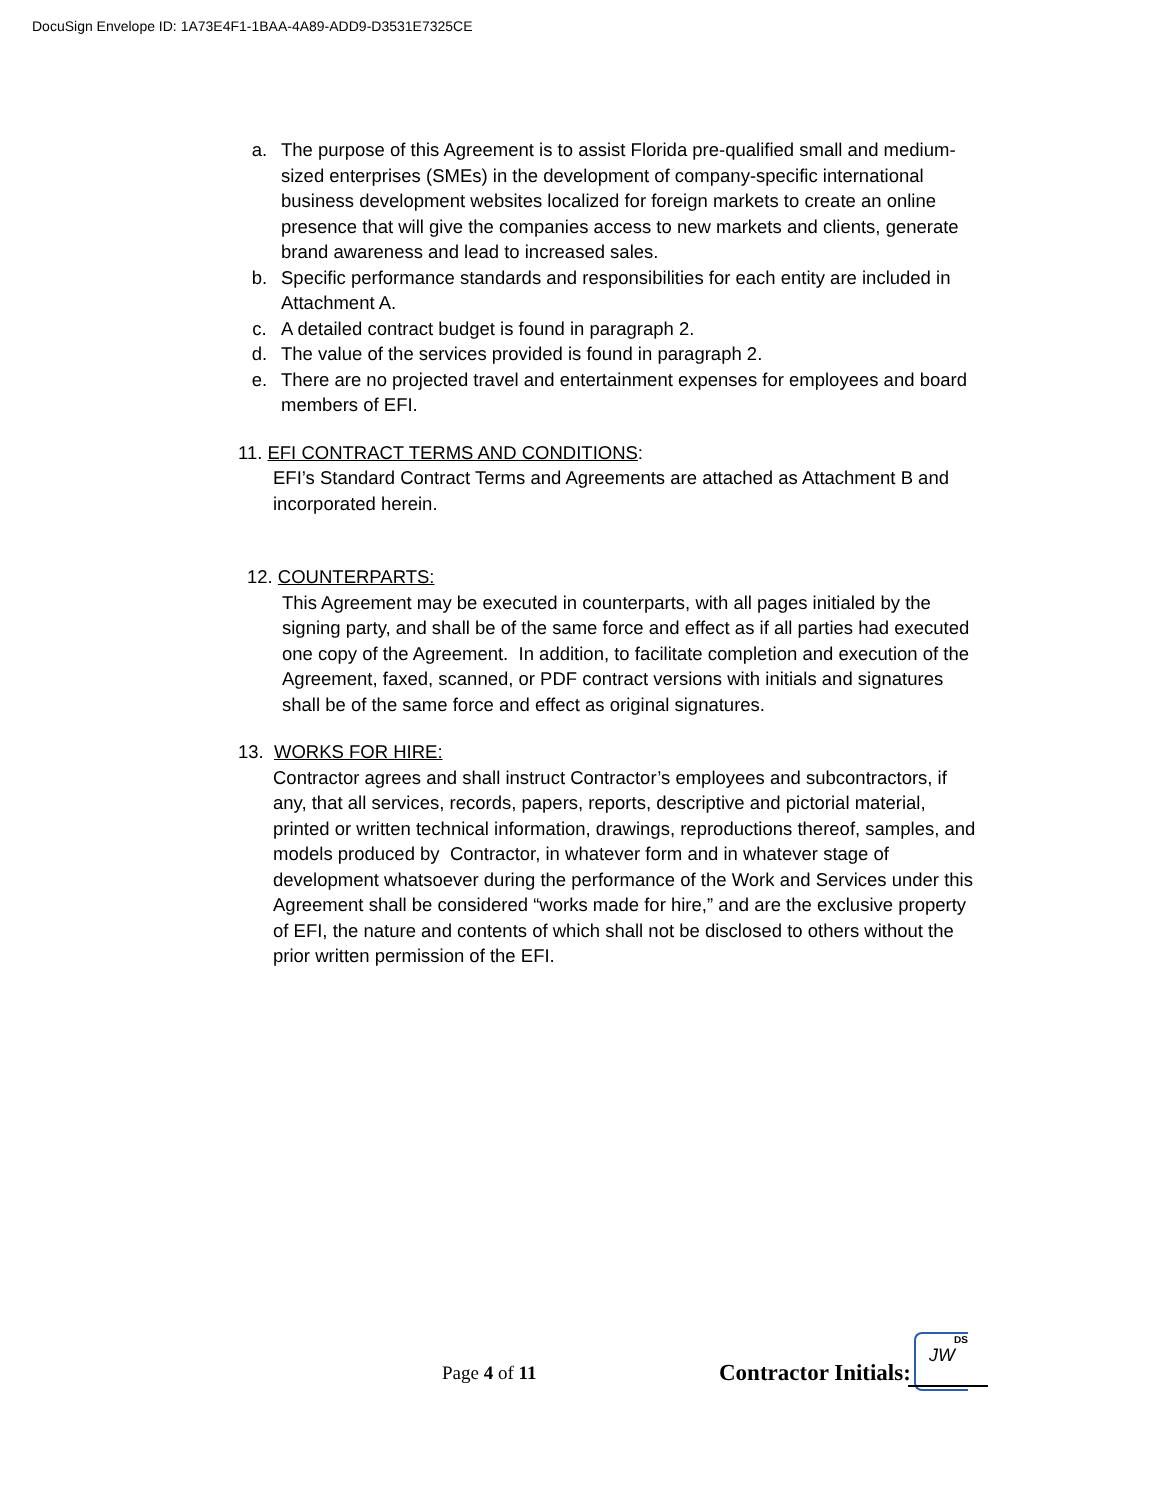DocuSign Envelope ID: 1A73E4F1-1BAA-4A89-ADD9-D3531E7325CE
a. The purpose of this Agreement is to assist Florida pre-qualified small and medium-sized enterprises (SMEs) in the development of company-specific international business development websites localized for foreign markets to create an online presence that will give the companies access to new markets and clients, generate brand awareness and lead to increased sales.
b. Specific performance standards and responsibilities for each entity are included in Attachment A.
c. A detailed contract budget is found in paragraph 2.
d. The value of the services provided is found in paragraph 2.
e. There are no projected travel and entertainment expenses for employees and board members of EFI.
11. EFI CONTRACT TERMS AND CONDITIONS:
EFI’s Standard Contract Terms and Agreements are attached as Attachment B and incorporated herein.
12. COUNTERPARTS:
This Agreement may be executed in counterparts, with all pages initialed by the signing party, and shall be of the same force and effect as if all parties had executed one copy of the Agreement. In addition, to facilitate completion and execution of the Agreement, faxed, scanned, or PDF contract versions with initials and signatures shall be of the same force and effect as original signatures.
13. WORKS FOR HIRE:
Contractor agrees and shall instruct Contractor’s employees and subcontractors, if any, that all services, records, papers, reports, descriptive and pictorial material, printed or written technical information, drawings, reproductions thereof, samples, and models produced by Contractor, in whatever form and in whatever stage of development whatsoever during the performance of the Work and Services under this Agreement shall be considered “works made for hire,” and are the exclusive property of EFI, the nature and contents of which shall not be disclosed to others without the prior written permission of the EFI.
Page 4 of 11 Contractor Initials:
DS
JW